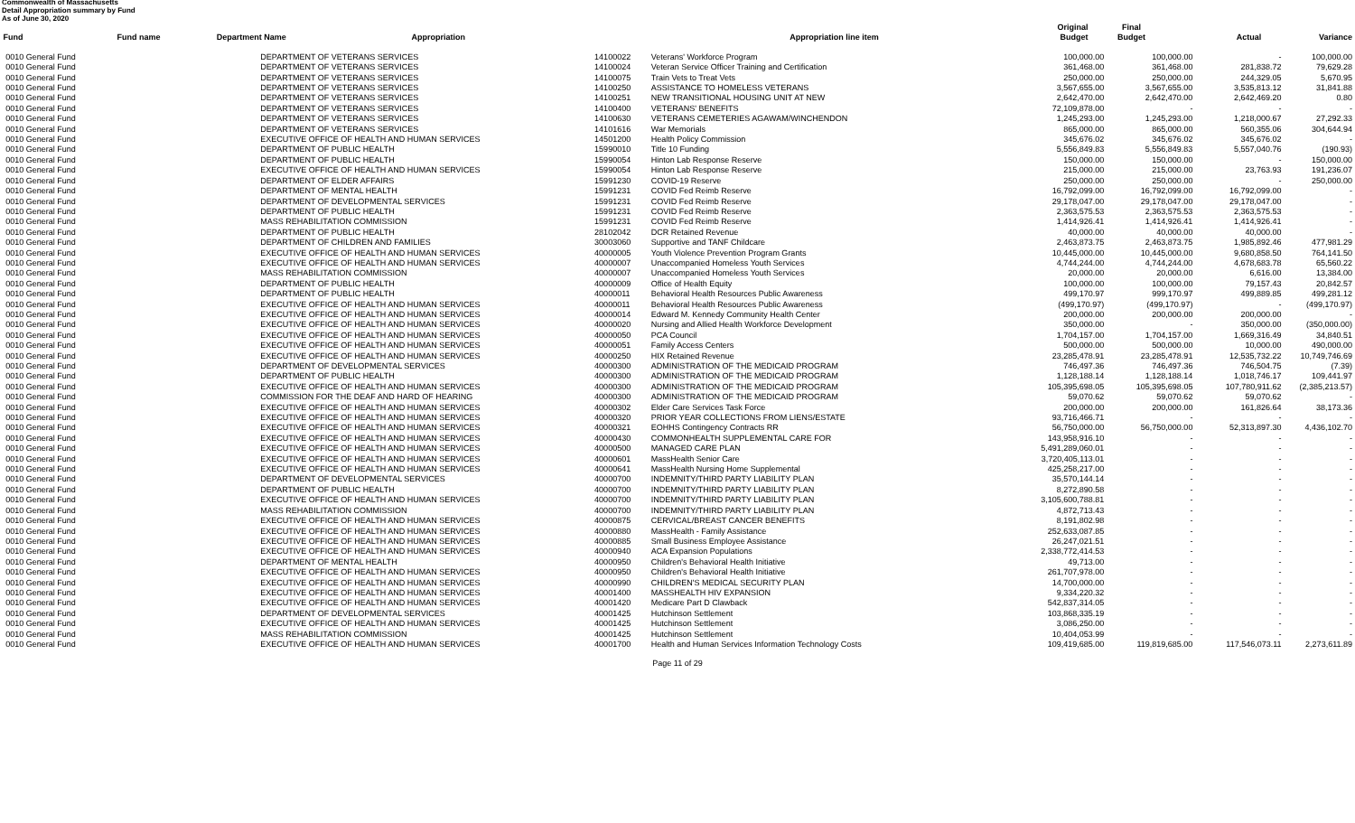Commonwealth of Massachusetts
Detail Appropriation summary by Fund
As of June 30, 2020
| | | | | | | | Original | Final | | |
| --- | --- | --- | --- | --- | --- | --- | --- | --- | --- | --- |
| | Fund | | Fund name | Department Name | Appropriation | Appropriation line item | Budget | Budget | Actual | Variance |
| | 0010 General Fund | DEPARTMENT OF VETERANS SERVICES | 14100022 | Veterans' Workforce Program | 100,000.00 | 100,000.00 | - | 100,000.00 |
| | 0010 General Fund | DEPARTMENT OF VETERANS SERVICES | 14100024 | Veteran Service Officer Training and Certification | 361,468.00 | 361,468.00 | 281,838.72 | 79,629.28 |
| | 0010 General Fund | DEPARTMENT OF VETERANS SERVICES | 14100075 | Train Vets to Treat Vets | 250,000.00 | 250,000.00 | 244,329.05 | 5,670.95 |
| | 0010 General Fund | DEPARTMENT OF VETERANS SERVICES | 14100250 | ASSISTANCE TO HOMELESS VETERANS | 3,567,655.00 | 3,567,655.00 | 3,535,813.12 | 31,841.88 |
| | 0010 General Fund | DEPARTMENT OF VETERANS SERVICES | 14100251 | NEW TRANSITIONAL HOUSING UNIT AT NEW | 2,642,470.00 | 2,642,470.00 | 2,642,469.20 | 0.80 |
| | 0010 General Fund | DEPARTMENT OF VETERANS SERVICES | 14100400 | VETERANS' BENEFITS | 72,109,878.00 | - | - | - |
| | 0010 General Fund | DEPARTMENT OF VETERANS SERVICES | 14100630 | VETERANS CEMETERIES AGAWAM/WINCHENDON | 1,245,293.00 | 1,245,293.00 | 1,218,000.67 | 27,292.33 |
| | 0010 General Fund | DEPARTMENT OF VETERANS SERVICES | 14101616 | War Memorials | 865,000.00 | 865,000.00 | 560,355.06 | 304,644.94 |
| | 0010 General Fund | EXECUTIVE OFFICE OF HEALTH AND HUMAN SERVICES | 14501200 | Health Policy Commission | 345,676.02 | 345,676.02 | 345,676.02 | - |
| | 0010 General Fund | DEPARTMENT OF PUBLIC HEALTH | 15990010 | Title 10 Funding | 5,556,849.83 | 5,556,849.83 | 5,557,040.76 | (190.93) |
| | 0010 General Fund | DEPARTMENT OF PUBLIC HEALTH | 15990054 | Hinton Lab Response Reserve | 150,000.00 | 150,000.00 | - | 150,000.00 |
| | 0010 General Fund | EXECUTIVE OFFICE OF HEALTH AND HUMAN SERVICES | 15990054 | Hinton Lab Response Reserve | 215,000.00 | 215,000.00 | 23,763.93 | 191,236.07 |
| | 0010 General Fund | DEPARTMENT OF ELDER AFFAIRS | 15991230 | COVID-19 Reserve | 250,000.00 | 250,000.00 | - | 250,000.00 |
| | 0010 General Fund | DEPARTMENT OF MENTAL HEALTH | 15991231 | COVID Fed Reimb Reserve | 16,792,099.00 | 16,792,099.00 | 16,792,099.00 | - |
| | 0010 General Fund | DEPARTMENT OF DEVELOPMENTAL SERVICES | 15991231 | COVID Fed Reimb Reserve | 29,178,047.00 | 29,178,047.00 | 29,178,047.00 | - |
| | 0010 General Fund | DEPARTMENT OF PUBLIC HEALTH | 15991231 | COVID Fed Reimb Reserve | 2,363,575.53 | 2,363,575.53 | 2,363,575.53 | - |
| | 0010 General Fund | MASS REHABILITATION COMMISSION | 15991231 | COVID Fed Reimb Reserve | 1,414,926.41 | 1,414,926.41 | 1,414,926.41 | - |
| | 0010 General Fund | DEPARTMENT OF PUBLIC HEALTH | 28102042 | DCR Retained Revenue | 40,000.00 | 40,000.00 | 40,000.00 | - |
| | 0010 General Fund | DEPARTMENT OF CHILDREN AND FAMILIES | 30003060 | Supportive and TANF Childcare | 2,463,873.75 | 2,463,873.75 | 1,985,892.46 | 477,981.29 |
| | 0010 General Fund | EXECUTIVE OFFICE OF HEALTH AND HUMAN SERVICES | 40000005 | Youth Violence Prevention Program Grants | 10,445,000.00 | 10,445,000.00 | 9,680,858.50 | 764,141.50 |
| | 0010 General Fund | EXECUTIVE OFFICE OF HEALTH AND HUMAN SERVICES | 40000007 | Unaccompanied Homeless Youth Services | 4,744,244.00 | 4,744,244.00 | 4,678,683.78 | 65,560.22 |
| | 0010 General Fund | MASS REHABILITATION COMMISSION | 40000007 | Unaccompanied Homeless Youth Services | 20,000.00 | 20,000.00 | 6,616.00 | 13,384.00 |
| | 0010 General Fund | DEPARTMENT OF PUBLIC HEALTH | 40000009 | Office of Health Equity | 100,000.00 | 100,000.00 | 79,157.43 | 20,842.57 |
| | 0010 General Fund | DEPARTMENT OF PUBLIC HEALTH | 40000011 | Behavioral Health Resources Public Awareness | 499,170.97 | 999,170.97 | 499,889.85 | 499,281.12 |
| | 0010 General Fund | EXECUTIVE OFFICE OF HEALTH AND HUMAN SERVICES | 40000011 | Behavioral Health Resources Public Awareness | (499,170.97) | (499,170.97) | - | (499,170.97) |
| | 0010 General Fund | EXECUTIVE OFFICE OF HEALTH AND HUMAN SERVICES | 40000014 | Edward M. Kennedy Community Health Center | 200,000.00 | 200,000.00 | 200,000.00 | - |
| | 0010 General Fund | EXECUTIVE OFFICE OF HEALTH AND HUMAN SERVICES | 40000020 | Nursing and Allied Health Workforce Development | 350,000.00 | - | 350,000.00 | (350,000.00) |
| | 0010 General Fund | EXECUTIVE OFFICE OF HEALTH AND HUMAN SERVICES | 40000050 | PCA Council | 1,704,157.00 | 1,704,157.00 | 1,669,316.49 | 34,840.51 |
| | 0010 General Fund | EXECUTIVE OFFICE OF HEALTH AND HUMAN SERVICES | 40000051 | Family Access Centers | 500,000.00 | 500,000.00 | 10,000.00 | 490,000.00 |
| | 0010 General Fund | EXECUTIVE OFFICE OF HEALTH AND HUMAN SERVICES | 40000250 | HIX Retained Revenue | 23,285,478.91 | 23,285,478.91 | 12,535,732.22 | 10,749,746.69 |
| | 0010 General Fund | DEPARTMENT OF DEVELOPMENTAL SERVICES | 40000300 | ADMINISTRATION OF THE MEDICAID PROGRAM | 746,497.36 | 746,497.36 | 746,504.75 | (7.39) |
| | 0010 General Fund | DEPARTMENT OF PUBLIC HEALTH | 40000300 | ADMINISTRATION OF THE MEDICAID PROGRAM | 1,128,188.14 | 1,128,188.14 | 1,018,746.17 | 109,441.97 |
| | 0010 General Fund | EXECUTIVE OFFICE OF HEALTH AND HUMAN SERVICES | 40000300 | ADMINISTRATION OF THE MEDICAID PROGRAM | 105,395,698.05 | 105,395,698.05 | 107,780,911.62 | (2,385,213.57) |
| | 0010 General Fund | COMMISSION FOR THE DEAF AND HARD OF HEARING | 40000300 | ADMINISTRATION OF THE MEDICAID PROGRAM | 59,070.62 | 59,070.62 | 59,070.62 | - |
| | 0010 General Fund | EXECUTIVE OFFICE OF HEALTH AND HUMAN SERVICES | 40000302 | Elder Care Services Task Force | 200,000.00 | 200,000.00 | 161,826.64 | 38,173.36 |
| | 0010 General Fund | EXECUTIVE OFFICE OF HEALTH AND HUMAN SERVICES | 40000320 | PRIOR YEAR COLLECTIONS FROM LIENS/ESTATE | 93,716,466.71 | - | - | - |
| | 0010 General Fund | EXECUTIVE OFFICE OF HEALTH AND HUMAN SERVICES | 40000321 | EOHHS Contingency Contracts RR | 56,750,000.00 | 56,750,000.00 | 52,313,897.30 | 4,436,102.70 |
| | 0010 General Fund | EXECUTIVE OFFICE OF HEALTH AND HUMAN SERVICES | 40000430 | COMMONHEALTH SUPPLEMENTAL CARE FOR | 143,958,916.10 | - | - | - |
| | 0010 General Fund | EXECUTIVE OFFICE OF HEALTH AND HUMAN SERVICES | 40000500 | MANAGED CARE PLAN | 5,491,289,060.01 | - | - | - |
| | 0010 General Fund | EXECUTIVE OFFICE OF HEALTH AND HUMAN SERVICES | 40000601 | MassHealth Senior Care | 3,720,405,113.01 | - | - | - |
| | 0010 General Fund | EXECUTIVE OFFICE OF HEALTH AND HUMAN SERVICES | 40000641 | MassHealth Nursing Home Supplemental | 425,258,217.00 | - | - | - |
| | 0010 General Fund | DEPARTMENT OF DEVELOPMENTAL SERVICES | 40000700 | INDEMNITY/THIRD PARTY LIABILITY PLAN | 35,570,144.14 | - | - | - |
| | 0010 General Fund | DEPARTMENT OF PUBLIC HEALTH | 40000700 | INDEMNITY/THIRD PARTY LIABILITY PLAN | 8,272,890.58 | - | - | - |
| | 0010 General Fund | EXECUTIVE OFFICE OF HEALTH AND HUMAN SERVICES | 40000700 | INDEMNITY/THIRD PARTY LIABILITY PLAN | 3,105,600,788.81 | - | - | - |
| | 0010 General Fund | MASS REHABILITATION COMMISSION | 40000700 | INDEMNITY/THIRD PARTY LIABILITY PLAN | 4,872,713.43 | - | - | - |
| | 0010 General Fund | EXECUTIVE OFFICE OF HEALTH AND HUMAN SERVICES | 40000875 | CERVICAL/BREAST CANCER BENEFITS | 8,191,802.98 | - | - | - |
| | 0010 General Fund | EXECUTIVE OFFICE OF HEALTH AND HUMAN SERVICES | 40000880 | MassHealth - Family Assistance | 252,633,087.85 | - | - | - |
| | 0010 General Fund | EXECUTIVE OFFICE OF HEALTH AND HUMAN SERVICES | 40000885 | Small Business Employee Assistance | 26,247,021.51 | - | - | - |
| | 0010 General Fund | EXECUTIVE OFFICE OF HEALTH AND HUMAN SERVICES | 40000940 | ACA Expansion Populations | 2,338,772,414.53 | - | - | - |
| | 0010 General Fund | DEPARTMENT OF MENTAL HEALTH | 40000950 | Children's Behavioral Health Initiative | 49,713.00 | - | - | - |
| | 0010 General Fund | EXECUTIVE OFFICE OF HEALTH AND HUMAN SERVICES | 40000950 | Children's Behavioral Health Initiative | 261,707,978.00 | - | - | - |
| | 0010 General Fund | EXECUTIVE OFFICE OF HEALTH AND HUMAN SERVICES | 40000990 | CHILDREN'S MEDICAL SECURITY PLAN | 14,700,000.00 | - | - | - |
| | 0010 General Fund | EXECUTIVE OFFICE OF HEALTH AND HUMAN SERVICES | 40001400 | MASSHEALTH HIV EXPANSION | 9,334,220.32 | - | - | - |
| | 0010 General Fund | EXECUTIVE OFFICE OF HEALTH AND HUMAN SERVICES | 40001420 | Medicare Part D Clawback | 542,837,314.05 | - | - | - |
| | 0010 General Fund | DEPARTMENT OF DEVELOPMENTAL SERVICES | 40001425 | Hutchinson Settlement | 103,868,335.19 | - | - | - |
| | 0010 General Fund | EXECUTIVE OFFICE OF HEALTH AND HUMAN SERVICES | 40001425 | Hutchinson Settlement | 3,086,250.00 | - | - | - |
| | 0010 General Fund | MASS REHABILITATION COMMISSION | 40001425 | Hutchinson Settlement | 10,404,053.99 | - | - | - |
| | 0010 General Fund | EXECUTIVE OFFICE OF HEALTH AND HUMAN SERVICES | 40001700 | Health and Human Services Information Technology Costs | 109,419,685.00 | 119,819,685.00 | 117,546,073.11 | 2,273,611.89 |
Page 11 of 29